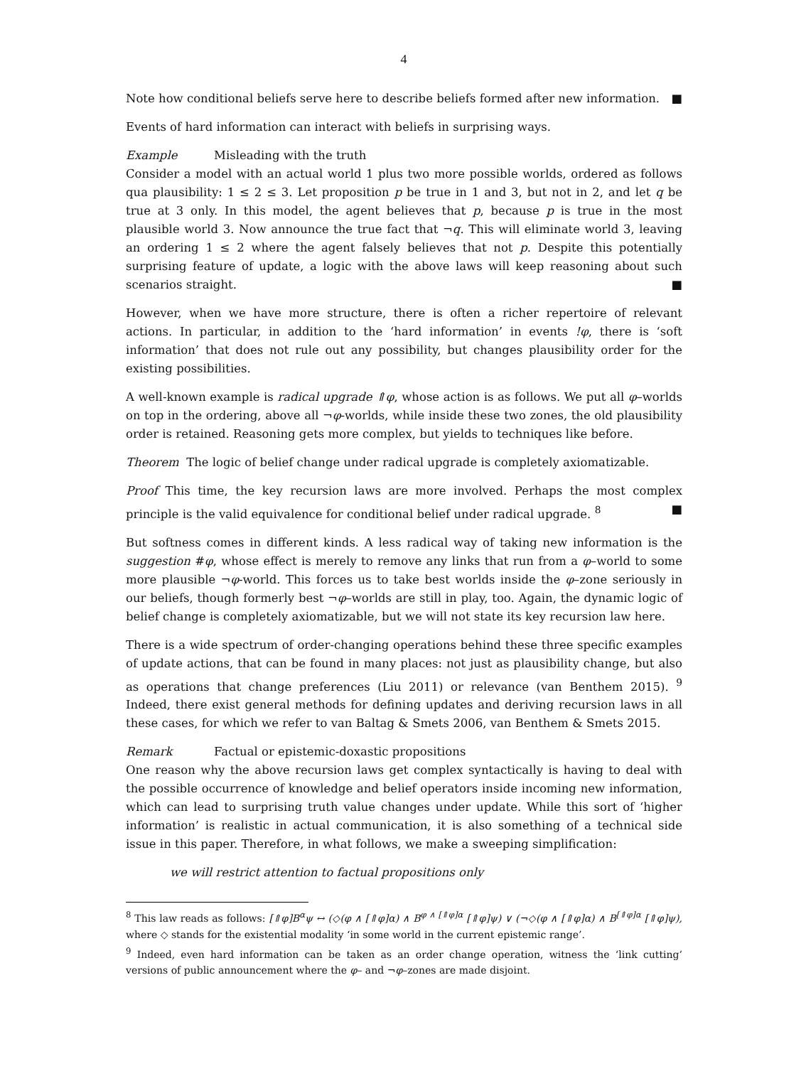4
Note how conditional beliefs serve here to describe beliefs formed after new information. ■
Events of hard information can interact with beliefs in surprising ways.
Example Misleading with the truth
Consider a model with an actual world 1 plus two more possible worlds, ordered as follows qua plausibility: 1 ≤ 2 ≤ 3. Let proposition p be true in 1 and 3, but not in 2, and let q be true at 3 only. In this model, the agent believes that p, because p is true in the most plausible world 3. Now announce the true fact that ¬q. This will eliminate world 3, leaving an ordering 1 ≤ 2 where the agent falsely believes that not p. Despite this potentially surprising feature of update, a logic with the above laws will keep reasoning about such scenarios straight. ■
However, when we have more structure, there is often a richer repertoire of relevant actions. In particular, in addition to the ‘hard information’ in events !φ, there is ‘soft information’ that does not rule out any possibility, but changes plausibility order for the existing possibilities.
A well-known example is radical upgrade ⇑φ, whose action is as follows. We put all φ–worlds on top in the ordering, above all ¬φ-worlds, while inside these two zones, the old plausibility order is retained. Reasoning gets more complex, but yields to techniques like before.
Theorem The logic of belief change under radical upgrade is completely axiomatizable.
Proof This time, the key recursion laws are more involved. Perhaps the most complex principle is the valid equivalence for conditional belief under radical upgrade. <sup>8</sup> ■
But softness comes in different kinds. A less radical way of taking new information is the suggestion #φ, whose effect is merely to remove any links that run from a φ–world to some more plausible ¬φ-world. This forces us to take best worlds inside the φ–zone seriously in our beliefs, though formerly best ¬φ–worlds are still in play, too. Again, the dynamic logic of belief change is completely axiomatizable, but we will not state its key recursion law here.
There is a wide spectrum of order-changing operations behind these three specific examples of update actions, that can be found in many places: not just as plausibility change, but also as operations that change preferences (Liu 2011) or relevance (van Benthem 2015). <sup>9</sup> Indeed, there exist general methods for defining updates and deriving recursion laws in all these cases, for which we refer to van Baltag & Smets 2006, van Benthem & Smets 2015.
Remark Factual or epistemic-doxastic propositions
One reason why the above recursion laws get complex syntactically is having to deal with the possible occurrence of knowledge and belief operators inside incoming new information, which can lead to surprising truth value changes under update. While this sort of ‘higher information’ is realistic in actual communication, it is also something of a technical side issue in this paper. Therefore, in what follows, we make a sweeping simplification:
we will restrict attention to factual propositions only
<sup>8</sup> This law reads as follows: [⇑φ]B<sup>α</sup>ψ ↔ (◇(φ ∧ [⇑φ]α) ∧ B<sup>φ ∧ [⇑φ]α</sup> [⇑φ]ψ) ∨ (¬◇(φ ∧ [⇑φ]α) ∧ B<sup>[⇑φ]α</sup> [⇑φ]ψ), where ◇ stands for the existential modality ‘in some world in the current epistemic range’.
<sup>9</sup> Indeed, even hard information can be taken as an order change operation, witness the ‘link cutting’ versions of public announcement where the φ– and ¬φ–zones are made disjoint.